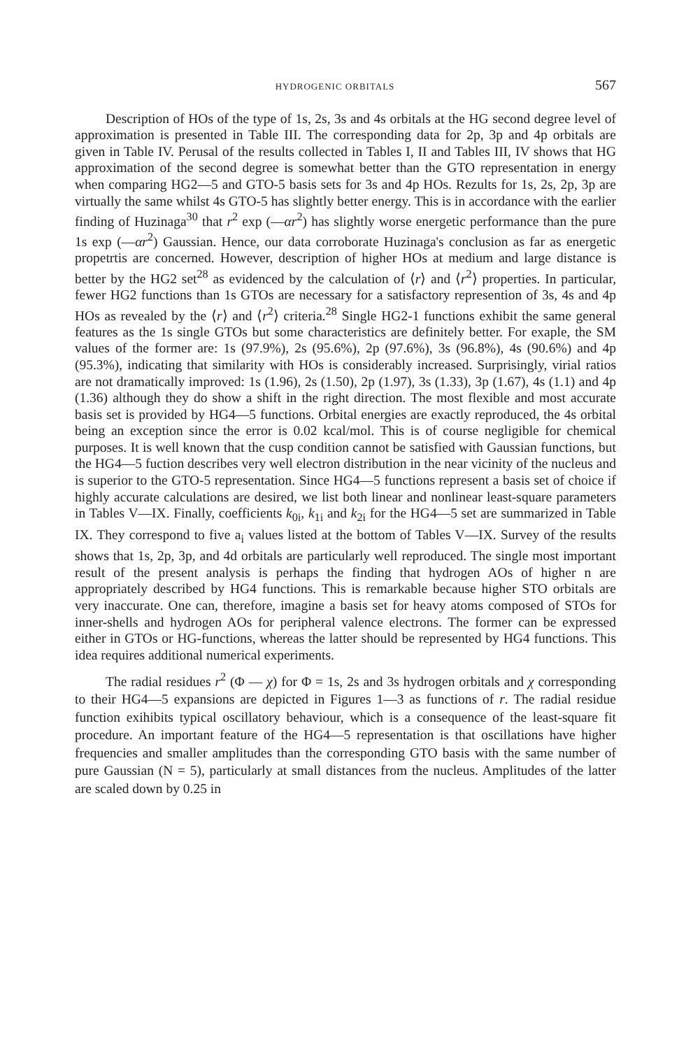HYDROGENIC ORBITALS 567
Description of HOs of the type of 1s, 2s, 3s and 4s orbitals at the HG second degree level of approximation is presented in Table III. The corresponding data for 2p, 3p and 4p orbitals are given in Table IV. Perusal of the results collected in Tables I, II and Tables III, IV shows that HG approximation of the second degree is somewhat better than the GTO representation in energy when comparing HG2—5 and GTO-5 basis sets for 3s and 4p HOs. Rezults for 1s, 2s, 2p, 3p are virtually the same whilst 4s GTO-5 has slightly better energy. This is in accordance with the earlier finding of Huzinaga<sup>30</sup> that r<sup>2</sup> exp (—αr<sup>2</sup>) has slightly worse energetic performance than the pure 1s exp (—αr<sup>2</sup>) Gaussian. Hence, our data corroborate Huzinaga's conclusion as far as energetic propetrtis are concerned. However, description of higher HOs at medium and large distance is better by the HG2 set<sup>28</sup> as evidenced by the calculation of ⟨r⟩ and ⟨r<sup>2</sup>⟩ properties. In particular, fewer HG2 functions than 1s GTOs are necessary for a satisfactory represention of 3s, 4s and 4p HOs as revealed by the ⟨r⟩ and ⟨r<sup>2</sup>⟩ criteria.<sup>28</sup> Single HG2-1 functions exhibit the same general features as the 1s single GTOs but some characteristics are definitely better. For exaple, the SM values of the former are: 1s (97.9%), 2s (95.6%), 2p (97.6%), 3s (96.8%), 4s (90.6%) and 4p (95.3%), indicating that similarity with HOs is considerably increased. Surprisingly, virial ratios are not dramatically improved: 1s (1.96), 2s (1.50), 2p (1.97), 3s (1.33), 3p (1.67), 4s (1.1) and 4p (1.36) although they do show a shift in the right direction. The most flexible and most accurate basis set is provided by HG4—5 functions. Orbital energies are exactly reproduced, the 4s orbital being an exception since the error is 0.02 kcal/mol. This is of course negligible for chemical purposes. It is well known that the cusp condition cannot be satisfied with Gaussian functions, but the HG4—5 fuction describes very well electron distribution in the near vicinity of the nucleus and is superior to the GTO-5 representation. Since HG4—5 functions represent a basis set of choice if highly accurate calculations are desired, we list both linear and nonlinear least-square parameters in Tables V—IX. Finally, coefficients k<sub>0i</sub>, k<sub>1i</sub> and k<sub>2i</sub> for the HG4—5 set are summarized in Table IX. They correspond to five a<sub>i</sub> values listed at the bottom of Tables V—IX. Survey of the results shows that 1s, 2p, 3p, and 4d orbitals are particularly well reproduced. The single most important result of the present analysis is perhaps the finding that hydrogen AOs of higher n are appropriately described by HG4 functions. This is remarkable because higher STO orbitals are very inaccurate. One can, therefore, imagine a basis set for heavy atoms composed of STOs for inner-shells and hydrogen AOs for peripheral valence electrons. The former can be expressed either in GTOs or HG-functions, whereas the latter should be represented by HG4 functions. This idea requires additional numerical experiments.
The radial residues r<sup>2</sup> (Φ — χ) for Φ = 1s, 2s and 3s hydrogen orbitals and χ corresponding to their HG4—5 expansions are depicted in Figures 1—3 as functions of r. The radial residue function exihibits typical oscillatory behaviour, which is a consequence of the least-square fit procedure. An important feature of the HG4—5 representation is that oscillations have higher frequencies and smaller amplitudes than the corresponding GTO basis with the same number of pure Gaussian (N = 5), particularly at small distances from the nucleus. Amplitudes of the latter are scaled down by 0.25 in